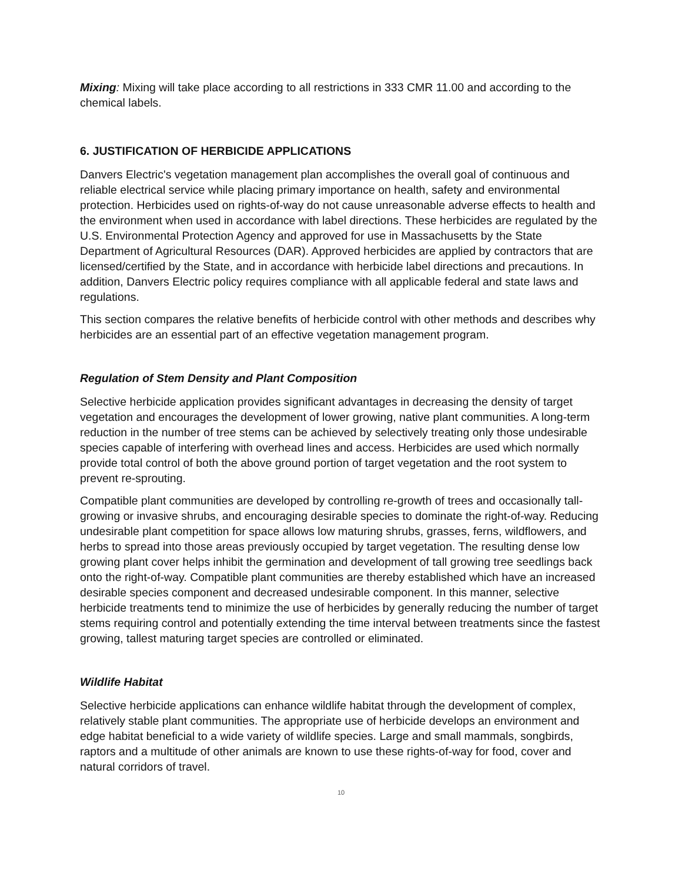Mixing: Mixing will take place according to all restrictions in 333 CMR 11.00 and according to the chemical labels.
6. JUSTIFICATION OF HERBICIDE APPLICATIONS
Danvers Electric's vegetation management plan accomplishes the overall goal of continuous and reliable electrical service while placing primary importance on health, safety and environmental protection. Herbicides used on rights-of-way do not cause unreasonable adverse effects to health and the environment when used in accordance with label directions. These herbicides are regulated by the U.S. Environmental Protection Agency and approved for use in Massachusetts by the State Department of Agricultural Resources (DAR). Approved herbicides are applied by contractors that are licensed/certified by the State, and in accordance with herbicide label directions and precautions. In addition, Danvers Electric policy requires compliance with all applicable federal and state laws and regulations.
This section compares the relative benefits of herbicide control with other methods and describes why herbicides are an essential part of an effective vegetation management program.
Regulation of Stem Density and Plant Composition
Selective herbicide application provides significant advantages in decreasing the density of target vegetation and encourages the development of lower growing, native plant communities. A long-term reduction in the number of tree stems can be achieved by selectively treating only those undesirable species capable of interfering with overhead lines and access. Herbicides are used which normally provide total control of both the above ground portion of target vegetation and the root system to prevent re-sprouting.
Compatible plant communities are developed by controlling re-growth of trees and occasionally tall-growing or invasive shrubs, and encouraging desirable species to dominate the right-of-way. Reducing undesirable plant competition for space allows low maturing shrubs, grasses, ferns, wildflowers, and herbs to spread into those areas previously occupied by target vegetation. The resulting dense low growing plant cover helps inhibit the germination and development of tall growing tree seedlings back onto the right-of-way. Compatible plant communities are thereby established which have an increased desirable species component and decreased undesirable component. In this manner, selective herbicide treatments tend to minimize the use of herbicides by generally reducing the number of target stems requiring control and potentially extending the time interval between treatments since the fastest growing, tallest maturing target species are controlled or eliminated.
Wildlife Habitat
Selective herbicide applications can enhance wildlife habitat through the development of complex, relatively stable plant communities. The appropriate use of herbicide develops an environment and edge habitat beneficial to a wide variety of wildlife species. Large and small mammals, songbirds, raptors and a multitude of other animals are known to use these rights-of-way for food, cover and natural corridors of travel.
10